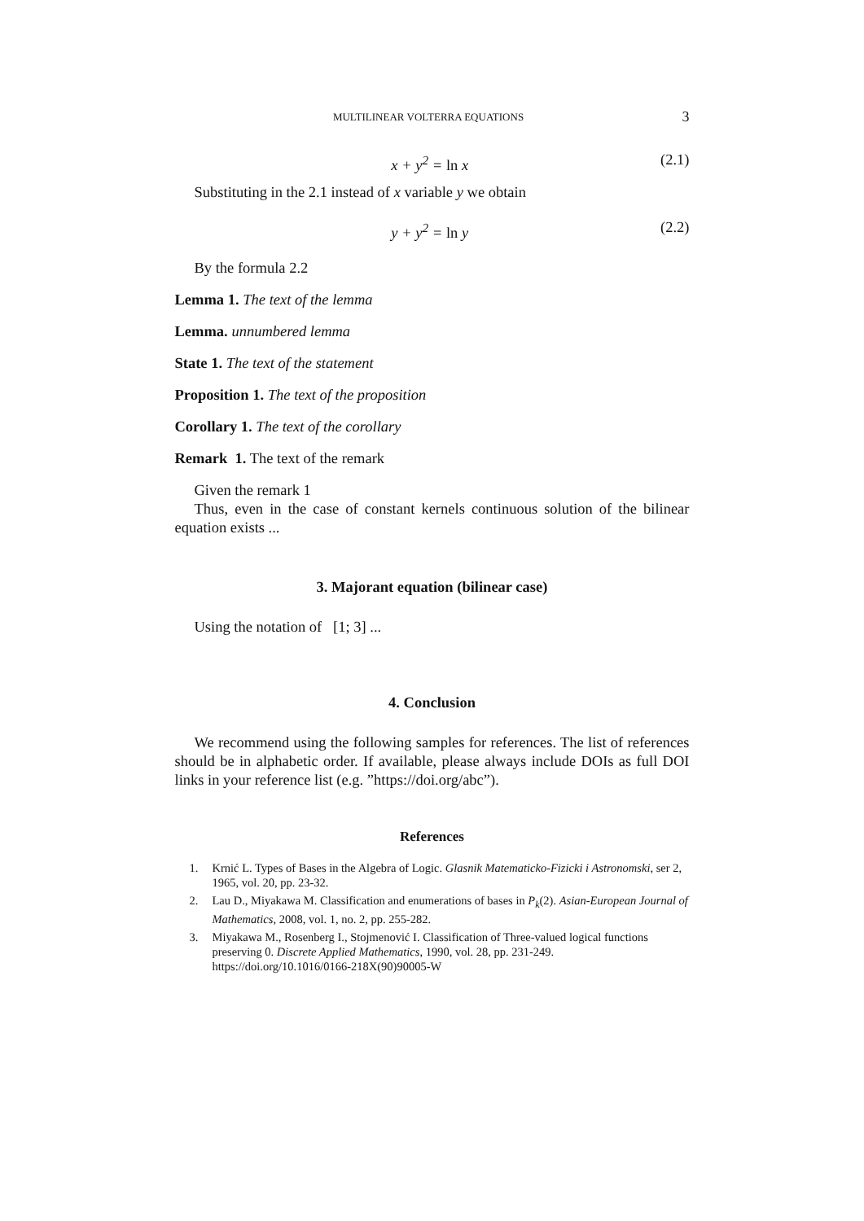MULTILINEAR VOLTERRA EQUATIONS 3
x + y<sup>2</sup> = ln x (2.1)
Substituting in the 2.1 instead of x variable y we obtain
y + y<sup>2</sup> = ln y (2.2)
By the formula 2.2
Lemma 1. The text of the lemma
Lemma. unnumbered lemma
State 1. The text of the statement
Proposition 1. The text of the proposition
Corollary 1. The text of the corollary
Remark 1. The text of the remark
Given the remark 1
Thus, even in the case of constant kernels continuous solution of the bilinear equation exists ...
3. Majorant equation (bilinear case)
Using the notation of [1; 3] ...
4. Conclusion
We recommend using the following samples for references. The list of references should be in alphabetic order. If available, please always include DOIs as full DOI links in your reference list (e.g. ”https://doi.org/abc”).
References
1. Krnić L. Types of Bases in the Algebra of Logic. Glasnik Matematicko-Fizicki i Astronomski, ser 2, 1965, vol. 20, pp. 23-32.
2. Lau D., Miyakawa M. Classification and enumerations of bases in P<sub>k</sub>(2). Asian-European Journal of Mathematics, 2008, vol. 1, no. 2, pp. 255-282.
3. Miyakawa M., Rosenberg I., Stojmenović I. Classification of Three-valued logical functions preserving 0. Discrete Applied Mathematics, 1990, vol. 28, pp. 231-249. https://doi.org/10.1016/0166-218X(90)90005-W